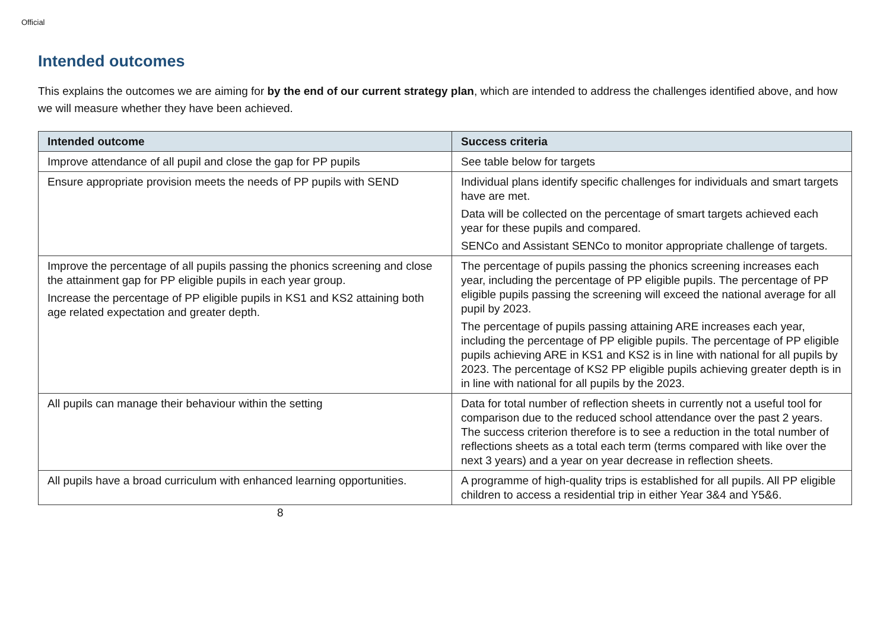Official
Intended outcomes
This explains the outcomes we are aiming for by the end of our current strategy plan, which are intended to address the challenges identified above, and how we will measure whether they have been achieved.
| Intended outcome | Success criteria |
| --- | --- |
| Improve attendance of all pupil and close the gap for PP pupils | See table below for targets |
| Ensure appropriate provision meets the needs of PP pupils with SEND | Individual plans identify specific challenges for individuals and smart targets have are met. Data will be collected on the percentage of smart targets achieved each year for these pupils and compared. SENCo and Assistant SENCo to monitor appropriate challenge of targets. |
| Improve the percentage of all pupils passing the phonics screening and close the attainment gap for PP eligible pupils in each year group. Increase the percentage of PP eligible pupils in KS1 and KS2 attaining both age related expectation and greater depth. | The percentage of pupils passing the phonics screening increases each year, including the percentage of PP eligible pupils. The percentage of PP eligible pupils passing the screening will exceed the national average for all pupil by 2023. The percentage of pupils passing attaining ARE increases each year, including the percentage of PP eligible pupils. The percentage of PP eligible pupils achieving ARE in KS1 and KS2 is in line with national for all pupils by 2023. The percentage of KS2 PP eligible pupils achieving greater depth is in in line with national for all pupils by the 2023. |
| All pupils can manage their behaviour within the setting | Data for total number of reflection sheets in currently not a useful tool for comparison due to the reduced school attendance over the past 2 years. The success criterion therefore is to see a reduction in the total number of reflections sheets as a total each term (terms compared with like over the next 3 years) and a year on year decrease in reflection sheets. |
| All pupils have a broad curriculum with enhanced learning opportunities. | A programme of high-quality trips is established for all pupils. All PP eligible children to access a residential trip in either Year 3&4 and Y5&6. |
8